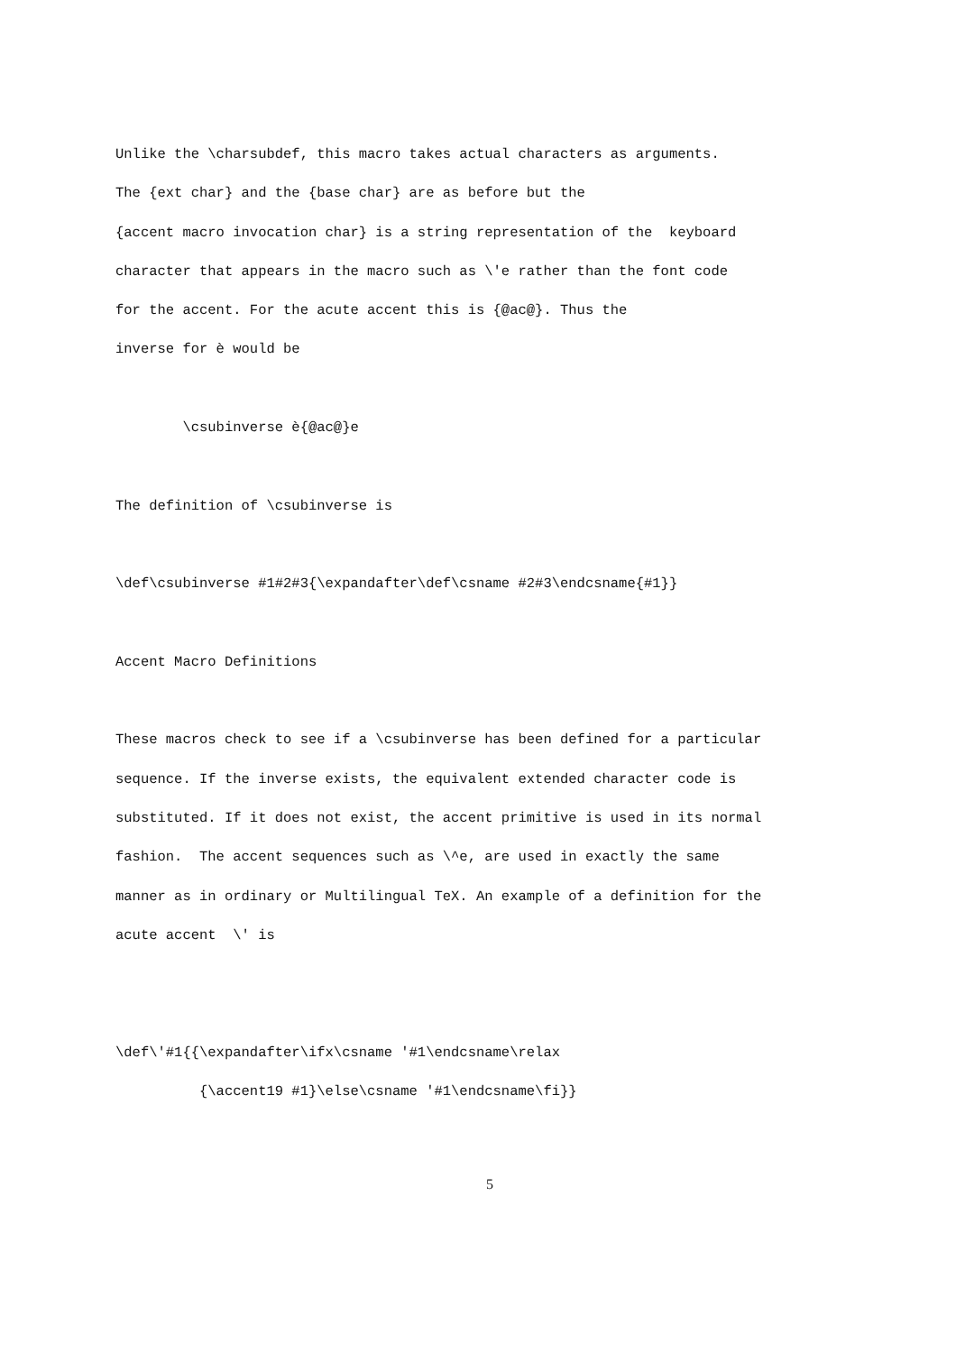Unlike the \charsubdef, this macro takes actual characters as arguments.
The {ext char} and the {base char} are as before but the
{accent macro invocation char} is a string representation of the keyboard
character that appears in the macro such as \'e rather than the font code
for the accent. For the acute accent this is {@ac@}. Thus the
inverse for è would be
\csubinverse è{@ac@}e
The definition of \csubinverse is
\def\csubinverse #1#2#3{\expandafter\def\csname #2#3\endcsname{#1}}
Accent Macro Definitions
These macros check to see if a \csubinverse has been defined for a particular
sequence. If the inverse exists, the equivalent extended character code is
substituted. If it does not exist, the accent primitive is used in its normal
fashion. The accent sequences such as \^e, are used in exactly the same
manner as in ordinary or Multilingual TeX. An example of a definition for the
acute accent \' is
\def\'#1{{\expandafter\ifx\csname '#1\endcsname\relax
{\accent19 #1}\else\csname '#1\endcsname\fi}}
5